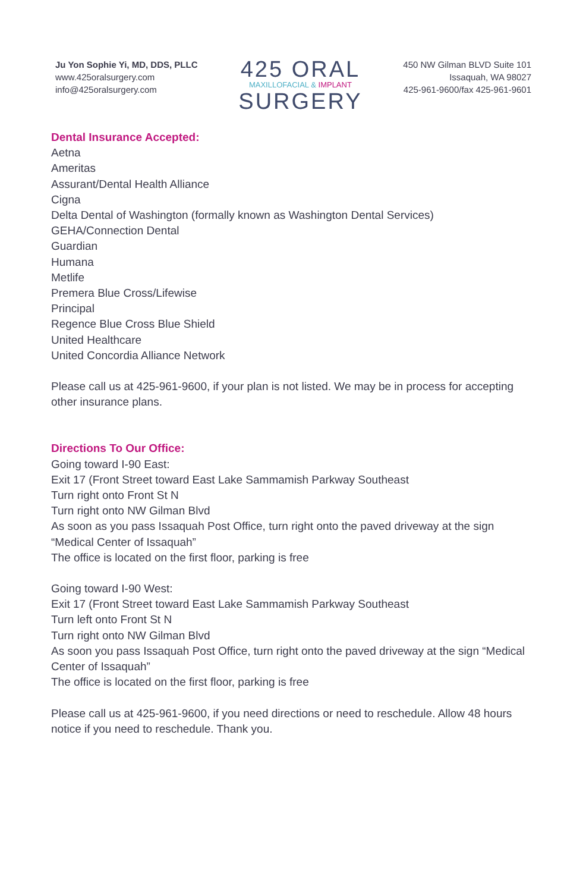Ju Yon Sophie Yi, MD, DDS, PLLC
www.425oralsurgery.com
info@425oralsurgery.com
425 ORAL
MAXILLOFACIAL & IMPLANT
SURGERY
450 NW Gilman BLVD Suite 101
Issaquah, WA 98027
425-961-9600/fax 425-961-9601
Dental Insurance Accepted:
Aetna
Ameritas
Assurant/Dental Health Alliance
Cigna
Delta Dental of Washington (formally known as Washington Dental Services)
GEHA/Connection Dental
Guardian
Humana
Metlife
Premera Blue Cross/Lifewise
Principal
Regence Blue Cross Blue Shield
United Healthcare
United Concordia Alliance Network
Please call us at 425-961-9600, if your plan is not listed. We may be in process for accepting other insurance plans.
Directions To Our Office:
Going toward I-90 East:
Exit 17 (Front Street toward East Lake Sammamish Parkway Southeast
Turn right onto Front St N
Turn right onto NW Gilman Blvd
As soon as you pass Issaquah Post Office, turn right onto the paved driveway at the sign “Medical Center of Issaquah”
The office is located on the first floor, parking is free
Going toward I-90 West:
Exit 17 (Front Street toward East Lake Sammamish Parkway Southeast
Turn left onto Front St N
Turn right onto NW Gilman Blvd
As soon you pass Issaquah Post Office, turn right onto the paved driveway at the sign “Medical Center of Issaquah”
The office is located on the first floor, parking is free
Please call us at 425-961-9600, if you need directions or need to reschedule. Allow 48 hours notice if you need to reschedule. Thank you.